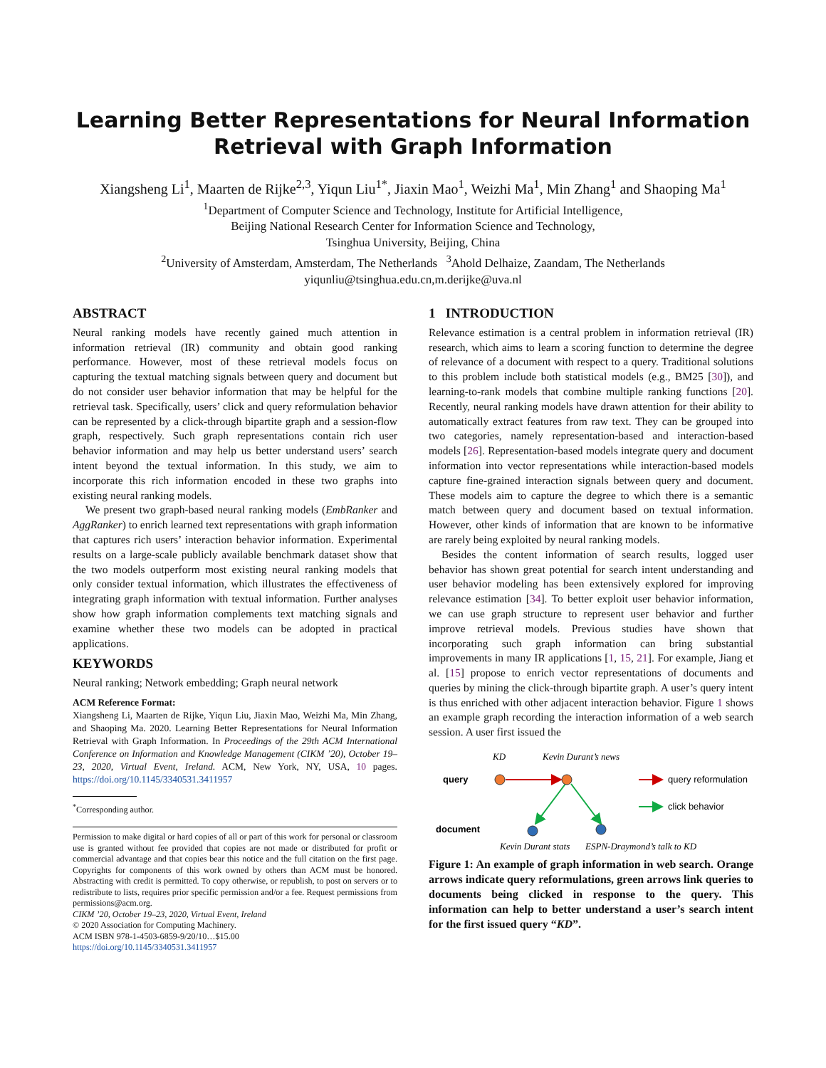Learning Better Representations for Neural Information Retrieval with Graph Information
Xiangsheng Li<sup>1</sup>, Maarten de Rijke<sup>2,3</sup>, Yiqun Liu<sup>1*</sup>, Jiaxin Mao<sup>1</sup>, Weizhi Ma<sup>1</sup>, Min Zhang<sup>1</sup> and Shaoping Ma<sup>1</sup>
<sup>1</sup> Department of Computer Science and Technology, Institute for Artificial Intelligence,
Beijing National Research Center for Information Science and Technology,
Tsinghua University, Beijing, China
<sup>2</sup> University of Amsterdam, Amsterdam, The Netherlands <sup>3</sup>Ahold Delhaize, Zaandam, The Netherlands
yiqunliu@tsinghua.edu.cn,m.derijke@uva.nl
ABSTRACT
Neural ranking models have recently gained much attention in information retrieval (IR) community and obtain good ranking performance. However, most of these retrieval models focus on capturing the textual matching signals between query and document but do not consider user behavior information that may be helpful for the retrieval task. Specifically, users’ click and query reformulation behavior can be represented by a click-through bipartite graph and a session-flow graph, respectively. Such graph representations contain rich user behavior information and may help us better understand users’ search intent beyond the textual information. In this study, we aim to incorporate this rich information encoded in these two graphs into existing neural ranking models.
We present two graph-based neural ranking models (EmbRanker and AggRanker) to enrich learned text representations with graph information that captures rich users’ interaction behavior information. Experimental results on a large-scale publicly available benchmark dataset show that the two models outperform most existing neural ranking models that only consider textual information, which illustrates the effectiveness of integrating graph information with textual information. Further analyses show how graph information complements text matching signals and examine whether these two models can be adopted in practical applications.
KEYWORDS
Neural ranking; Network embedding; Graph neural network
ACM Reference Format:
Xiangsheng Li, Maarten de Rijke, Yiqun Liu, Jiaxin Mao, Weizhi Ma, Min Zhang, and Shaoping Ma. 2020. Learning Better Representations for Neural Information Retrieval with Graph Information. In Proceedings of the 29th ACM International Conference on Information and Knowledge Management (CIKM ’20), October 19–23, 2020, Virtual Event, Ireland. ACM, New York, NY, USA, 10 pages. https://doi.org/10.1145/3340531.3411957
<sup>*</sup> Corresponding author.
Permission to make digital or hard copies of all or part of this work for personal or classroom use is granted without fee provided that copies are not made or distributed for profit or commercial advantage and that copies bear this notice and the full citation on the first page. Copyrights for components of this work owned by others than ACM must be honored. Abstracting with credit is permitted. To copy otherwise, or republish, to post on servers or to redistribute to lists, requires prior specific permission and/or a fee. Request permissions from permissions@acm.org.
CIKM ’20, October 19–23, 2020, Virtual Event, Ireland
© 2020 Association for Computing Machinery.
ACM ISBN 978-1-4503-6859-9/20/10…$15.00
https://doi.org/10.1145/3340531.3411957
1 INTRODUCTION
Relevance estimation is a central problem in information retrieval (IR) research, which aims to learn a scoring function to determine the degree of relevance of a document with respect to a query. Traditional solutions to this problem include both statistical models (e.g., BM25 [30]), and learning-to-rank models that combine multiple ranking functions [20]. Recently, neural ranking models have drawn attention for their ability to automatically extract features from raw text. They can be grouped into two categories, namely representation-based and interaction-based models [26]. Representation-based models integrate query and document information into vector representations while interaction-based models capture fine-grained interaction signals between query and document. These models aim to capture the degree to which there is a semantic match between query and document based on textual information. However, other kinds of information that are known to be informative are rarely being exploited by neural ranking models.
Besides the content information of search results, logged user behavior has shown great potential for search intent understanding and user behavior modeling has been extensively explored for improving relevance estimation [34]. To better exploit user behavior information, we can use graph structure to represent user behavior and further improve retrieval models. Previous studies have shown that incorporating such graph information can bring substantial improvements in many IR applications [1, 15, 21]. For example, Jiang et al. [15] propose to enrich vector representations of documents and queries by mining the click-through bipartite graph. A user’s query intent is thus enriched with other adjacent interaction behavior. Figure 1 shows an example graph recording the interaction information of a web search session. A user first issued the
KD
Kevin Durant’s news
query
query reformulation
click behavior
document
Kevin Durant stats
ESPN-Draymond’s talk to KD
Figure 1: An example of graph information in web search. Orange arrows indicate query reformulations, green arrows link queries to documents being clicked in response to the query. This information can help to better understand a user’s search intent for the first issued query “KD”.